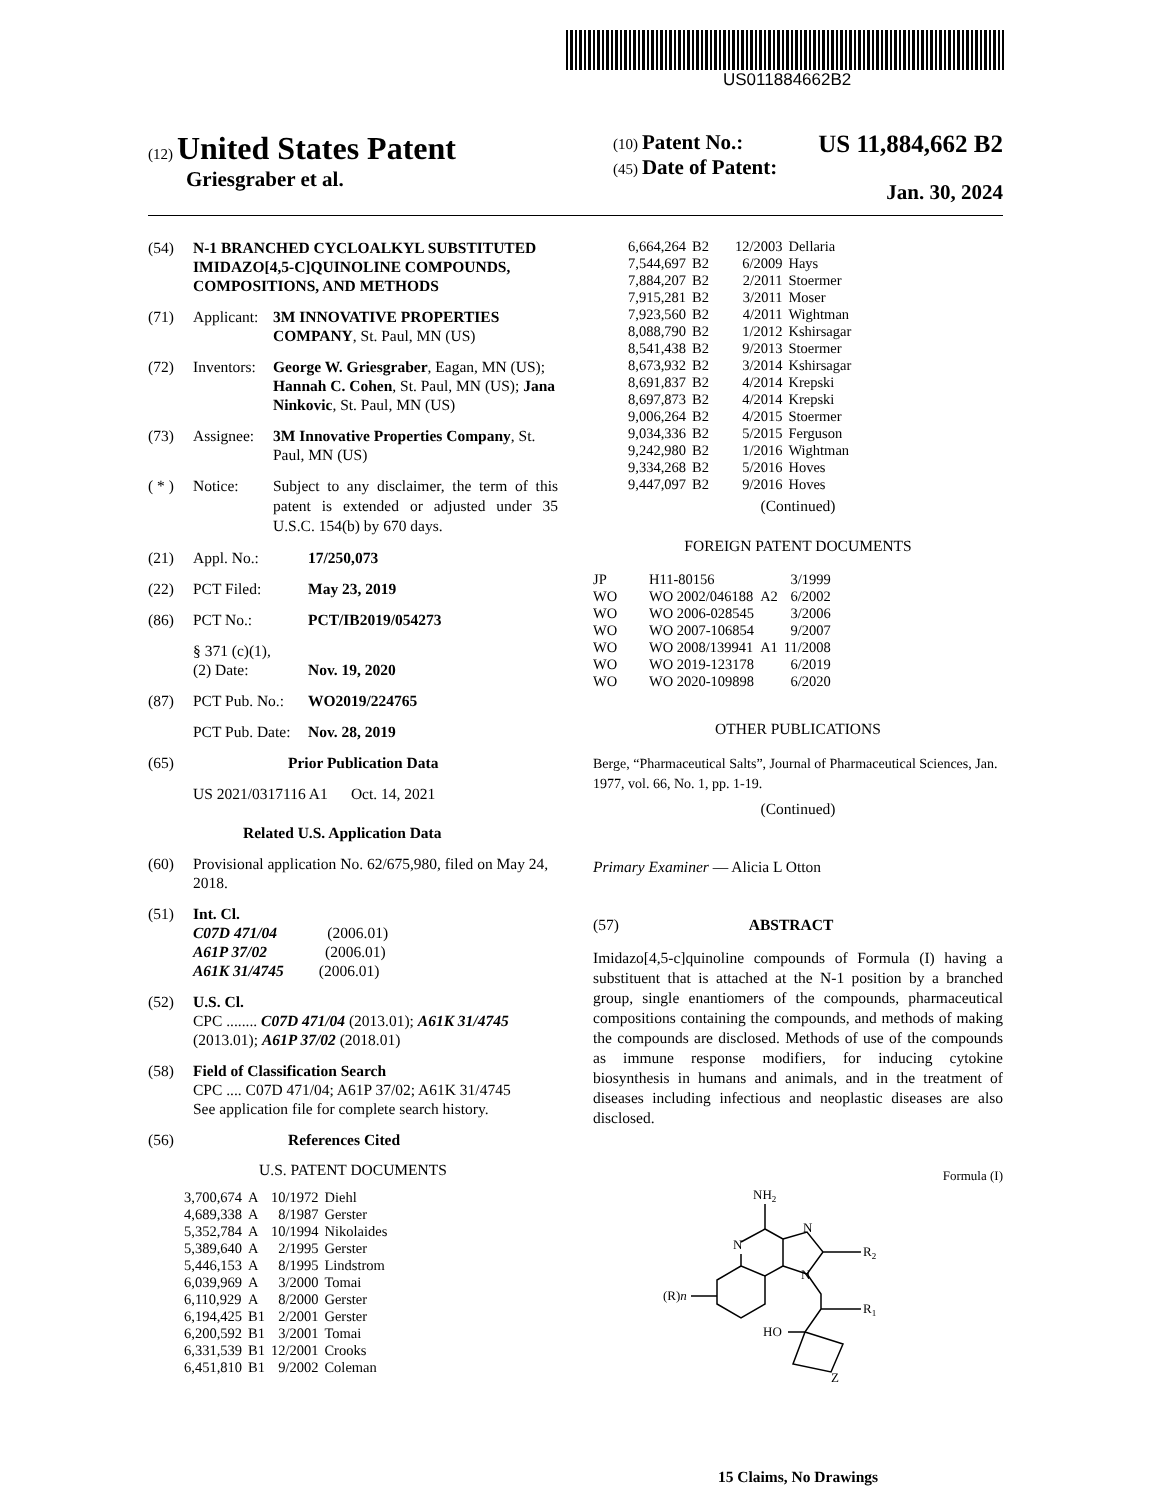US011884662B2
(12) United States Patent
Griesgraber et al.
(10) Patent No.: US 11,884,662 B2
(45) Date of Patent: Jan. 30, 2024
(54) N-1 BRANCHED CYCLOALKYL SUBSTITUTED IMIDAZO[4,5-C]QUINOLINE COMPOUNDS, COMPOSITIONS, AND METHODS
(71) Applicant: 3M INNOVATIVE PROPERTIES COMPANY, St. Paul, MN (US)
(72) Inventors: George W. Griesgraber, Eagan, MN (US); Hannah C. Cohen, St. Paul, MN (US); Jana Ninkovic, St. Paul, MN (US)
(73) Assignee: 3M Innovative Properties Company, St. Paul, MN (US)
( * ) Notice: Subject to any disclaimer, the term of this patent is extended or adjusted under 35 U.S.C. 154(b) by 670 days.
(21) Appl. No.: 17/250,073
(22) PCT Filed: May 23, 2019
(86) PCT No.: PCT/IB2019/054273
§ 371 (c)(1),
(2) Date:
Nov. 19, 2020
(87) PCT Pub. No.: WO2019/224765
PCT Pub. Date: Nov. 28, 2019
(65) Prior Publication Data
US 2021/0317116 A1 Oct. 14, 2021
Related U.S. Application Data
(60) Provisional application No. 62/675,980, filed on May 24, 2018.
(51) Int. Cl.
C07D 471/04 (2006.01)
A61P 37/02 (2006.01)
A61K 31/4745 (2006.01)
(52) U.S. Cl.
CPC ........ C07D 471/04 (2013.01); A61K 31/4745 (2013.01); A61P 37/02 (2018.01)
(58) Field of Classification Search
CPC .... C07D 471/04; A61P 37/02; A61K 31/4745
See application file for complete search history.
(56) References Cited
U.S. PATENT DOCUMENTS
| 3,700,674 | A | 10/1972 | Diehl |
| 4,689,338 | A | 8/1987 | Gerster |
| 5,352,784 | A | 10/1994 | Nikolaides |
| 5,389,640 | A | 2/1995 | Gerster |
| 5,446,153 | A | 8/1995 | Lindstrom |
| 6,039,969 | A | 3/2000 | Tomai |
| 6,110,929 | A | 8/2000 | Gerster |
| 6,194,425 | B1 | 2/2001 | Gerster |
| 6,200,592 | B1 | 3/2001 | Tomai |
| 6,331,539 | B1 | 12/2001 | Crooks |
| 6,451,810 | B1 | 9/2002 | Coleman |
| 6,664,264 | B2 | 12/2003 | Dellaria |
| 7,544,697 | B2 | 6/2009 | Hays |
| 7,884,207 | B2 | 2/2011 | Stoermer |
| 7,915,281 | B2 | 3/2011 | Moser |
| 7,923,560 | B2 | 4/2011 | Wightman |
| 8,088,790 | B2 | 1/2012 | Kshirsagar |
| 8,541,438 | B2 | 9/2013 | Stoermer |
| 8,673,932 | B2 | 3/2014 | Kshirsagar |
| 8,691,837 | B2 | 4/2014 | Krepski |
| 8,697,873 | B2 | 4/2014 | Krepski |
| 9,006,264 | B2 | 4/2015 | Stoermer |
| 9,034,336 | B2 | 5/2015 | Ferguson |
| 9,242,980 | B2 | 1/2016 | Wightman |
| 9,334,268 | B2 | 5/2016 | Hoves |
| 9,447,097 | B2 | 9/2016 | Hoves |
(Continued)
FOREIGN PATENT DOCUMENTS
| JP | H11-80156 | | 3/1999 |
| WO | WO 2002/046188 | A2 | 6/2002 |
| WO | WO 2006-028545 | | 3/2006 |
| WO | WO 2007-106854 | | 9/2007 |
| WO | WO 2008/139941 | A1 | 11/2008 |
| WO | WO 2019-123178 | | 6/2019 |
| WO | WO 2020-109898 | | 6/2020 |
OTHER PUBLICATIONS
Berge, “Pharmaceutical Salts”, Journal of Pharmaceutical Sciences, Jan. 1977, vol. 66, No. 1, pp. 1-19.
(Continued)
Primary Examiner — Alicia L Otton
(57) ABSTRACT
Imidazo[4,5-c]quinoline compounds of Formula (I) having a substituent that is attached at the N-1 position by a branched group, single enantiomers of the compounds, pharmaceutical compositions containing the compounds, and methods of making the compounds are disclosed. Methods of use of the compounds as immune response modifiers, for inducing cytokine biosynthesis in humans and animals, and in the treatment of diseases including infectious and neoplastic diseases are also disclosed.
Formula (I)
NH2
N
N
N
R2
R1
HO
Z
(R)n
15 Claims, No Drawings